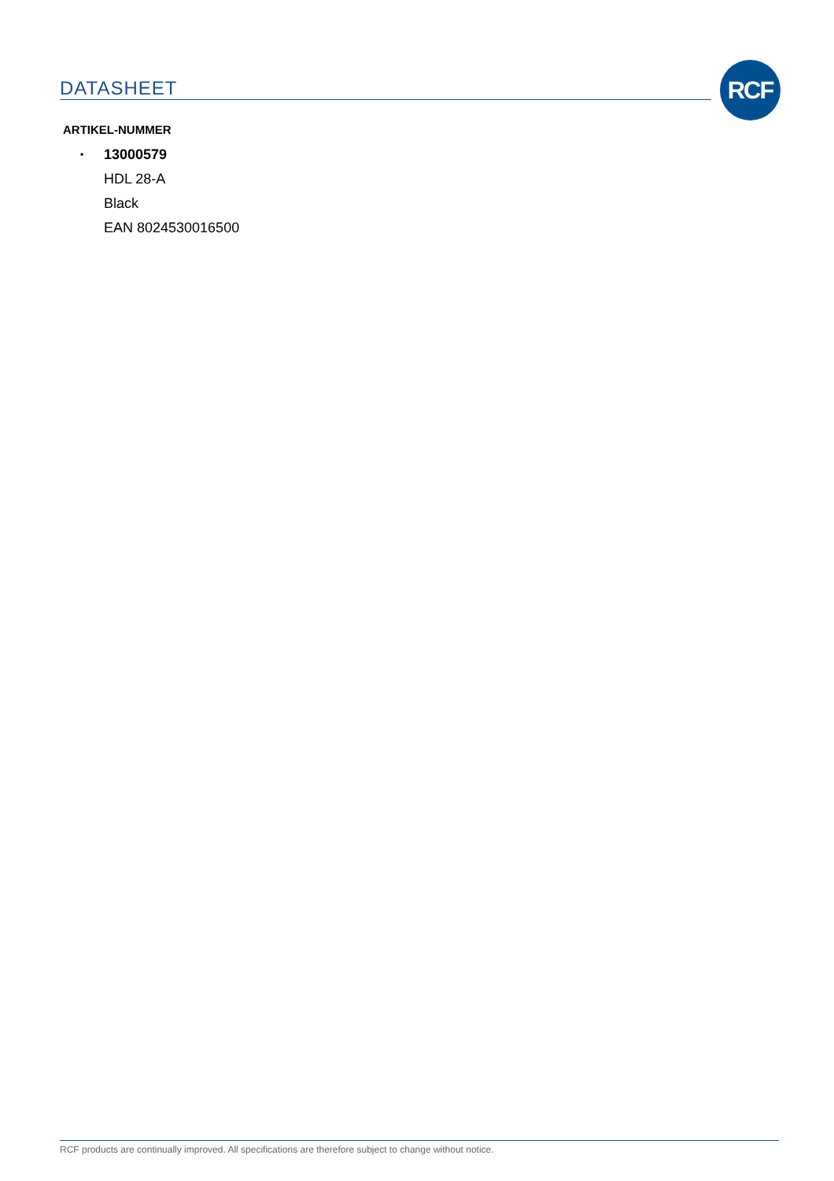DATASHEET RCF
ARTIKEL-NUMMER
• 13000579
HDL 28-A
Black
EAN 8024530016500
RCF products are continually improved. All specifications are therefore subject to change without notice.